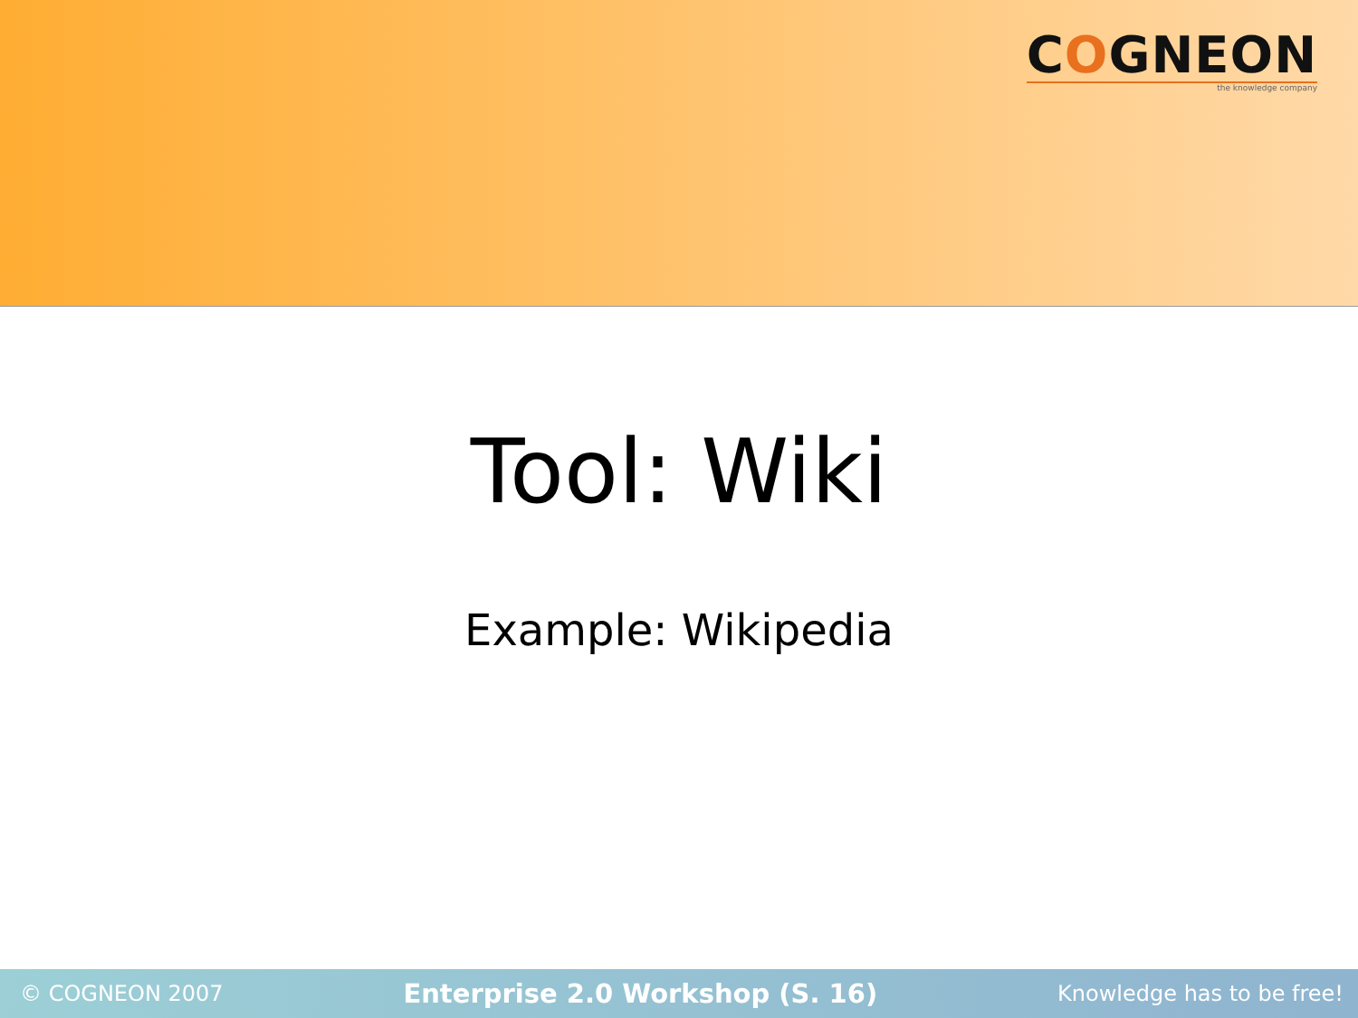COGNEON
the knowledge company
Tool: Wiki
Example: Wikipedia
© COGNEON 2007 Enterprise 2.0 Workshop (S. 16) Knowledge has to be free!